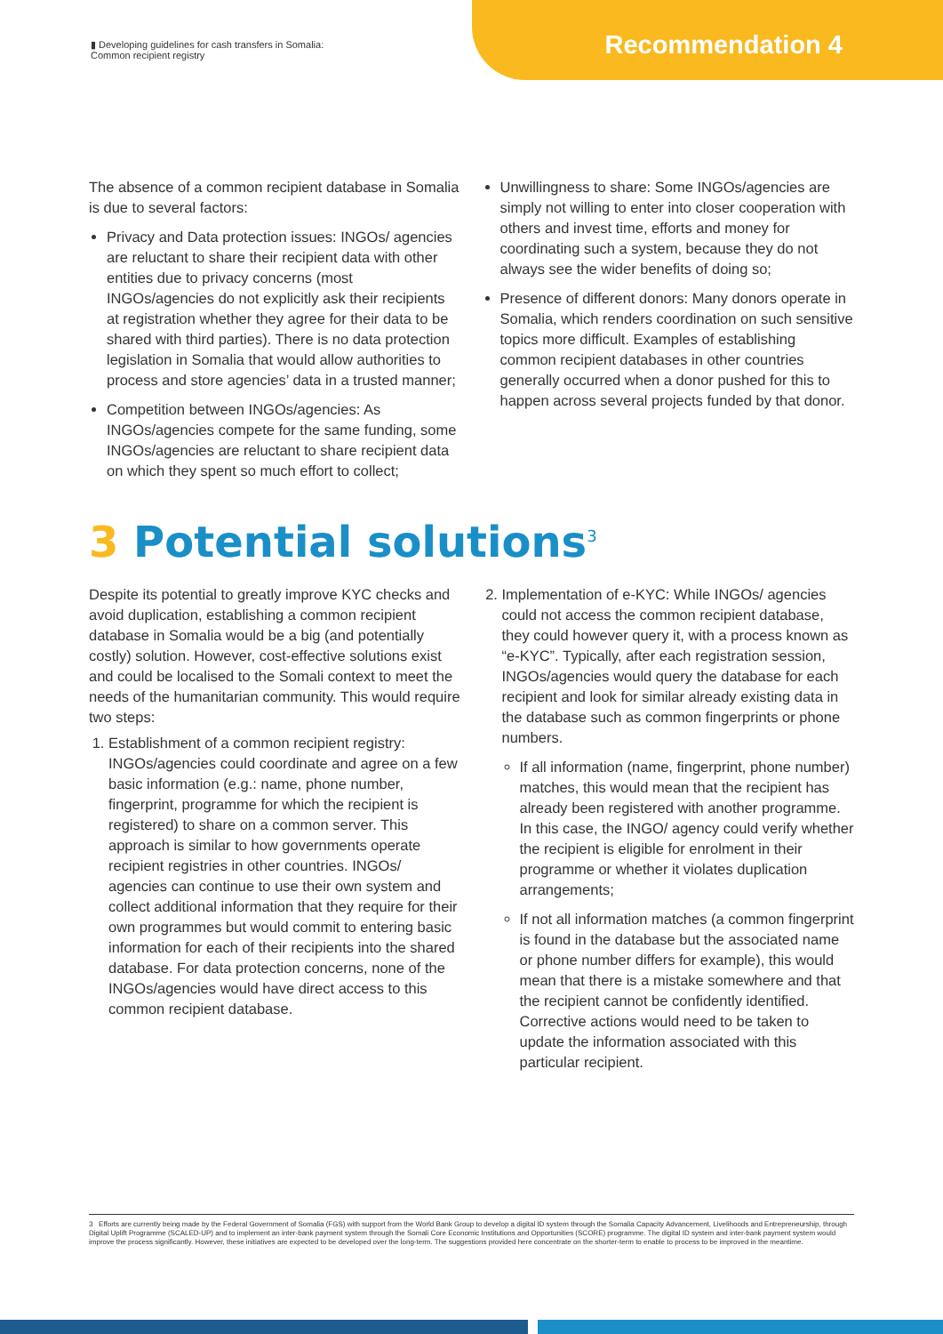▮ Developing guidelines for cash transfers in Somalia:
Common recipient registry
Recommendation 4
The absence of a common recipient database in Somalia is due to several factors:
Privacy and Data protection issues: INGOs/ agencies are reluctant to share their recipient data with other entities due to privacy concerns (most INGOs/agencies do not explicitly ask their recipients at registration whether they agree for their data to be shared with third parties). There is no data protection legislation in Somalia that would allow authorities to process and store agencies’ data in a trusted manner;
Competition between INGOs/agencies: As INGOs/agencies compete for the same funding, some INGOs/agencies are reluctant to share recipient data on which they spent so much effort to collect;
Unwillingness to share: Some INGOs/agencies are simply not willing to enter into closer cooperation with others and invest time, efforts and money for coordinating such a system, because they do not always see the wider benefits of doing so;
Presence of different donors: Many donors operate in Somalia, which renders coordination on such sensitive topics more difficult. Examples of establishing common recipient databases in other countries generally occurred when a donor pushed for this to happen across several projects funded by that donor.
3 Potential solutions<sup>3</sup>
Despite its potential to greatly improve KYC checks and avoid duplication, establishing a common recipient database in Somalia would be a big (and potentially costly) solution. However, cost-effective solutions exist and could be localised to the Somali context to meet the needs of the humanitarian community. This would require two steps:
1. Establishment of a common recipient registry: INGOs/agencies could coordinate and agree on a few basic information (e.g.: name, phone number, fingerprint, programme for which the recipient is registered) to share on a common server. This approach is similar to how governments operate recipient registries in other countries. INGOs/ agencies can continue to use their own system and collect additional information that they require for their own programmes but would commit to entering basic information for each of their recipients into the shared database. For data protection concerns, none of the INGOs/agencies would have direct access to this common recipient database.
2. Implementation of e-KYC: While INGOs/ agencies could not access the common recipient database, they could however query it, with a process known as “e-KYC”. Typically, after each registration session, INGOs/agencies would query the database for each recipient and look for similar already existing data in the database such as common fingerprints or phone numbers.
If all information (name, fingerprint, phone number) matches, this would mean that the recipient has already been registered with another programme. In this case, the INGO/ agency could verify whether the recipient is eligible for enrolment in their programme or whether it violates duplication arrangements;
If not all information matches (a common fingerprint is found in the database but the associated name or phone number differs for example), this would mean that there is a mistake somewhere and that the recipient cannot be confidently identified. Corrective actions would need to be taken to update the information associated with this particular recipient.
3 Efforts are currently being made by the Federal Government of Somalia (FGS) with support from the World Bank Group to develop a digital ID system through the Somalia Capacity Advancement, Livelihoods and Entrepreneurship, through Digital Uplift Programme (SCALED-UP) and to implement an inter-bank payment system through the Somali Core Economic Institutions and Opportunities (SCORE) programme. The digital ID system and inter-bank payment system would improve the process significantly. However, these initiatives are expected to be developed over the long-term. The suggestions provided here concentrate on the shorter-term to enable to process to be improved in the meantime.